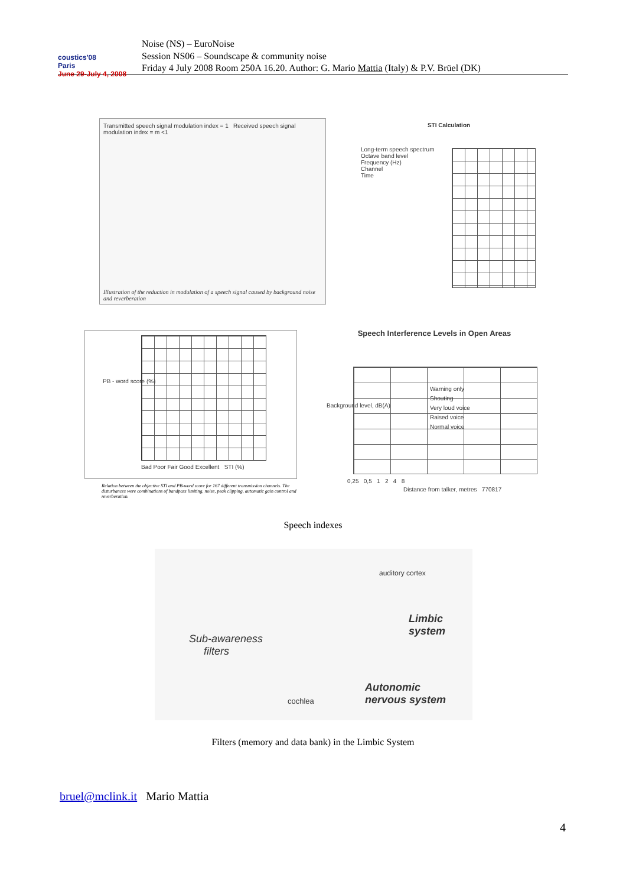coustics'08
Paris
June 29-July 4, 2008
Noise (NS) – EuroNoise
Session NS06 – Soundscape & community noise
Friday 4 July 2008 Room 250A 16.20. Author: G. Mario Mattia (Italy) & P.V. Brüel (DK)
Transmitted speech signal modulation index = 1 Received speech signal modulation index = m <1
Illustration of the reduction in modulation of a speech signal caused by background noise and reverberation
STI Calculation
Long-term speech spectrum
Octave band level
Frequency (Hz)
Channel
Time
Bad Poor Fair Good Excellent STI (%)
PB - word score (%)
Relation between the objective STI and PB-word score for 167 different transmission channels. The disturbances were combinations of bandpass limiting, noise, peak clipping, automatic gain control and reverberation.
Speech Interference Levels in Open Areas
Warning only
Shouting
Very loud voice
Raised voice
Normal voice
Background level, dB(A)
0,25 0,5 1 2 4 8
Distance from talker, metres 770817
Speech indexes
auditory cortex
Sub-awareness
filters
Limbic
system
cochlea
Autonomic
nervous system
Filters (memory and data bank) in the Limbic System
bruel@mclink.it Mario Mattia
4